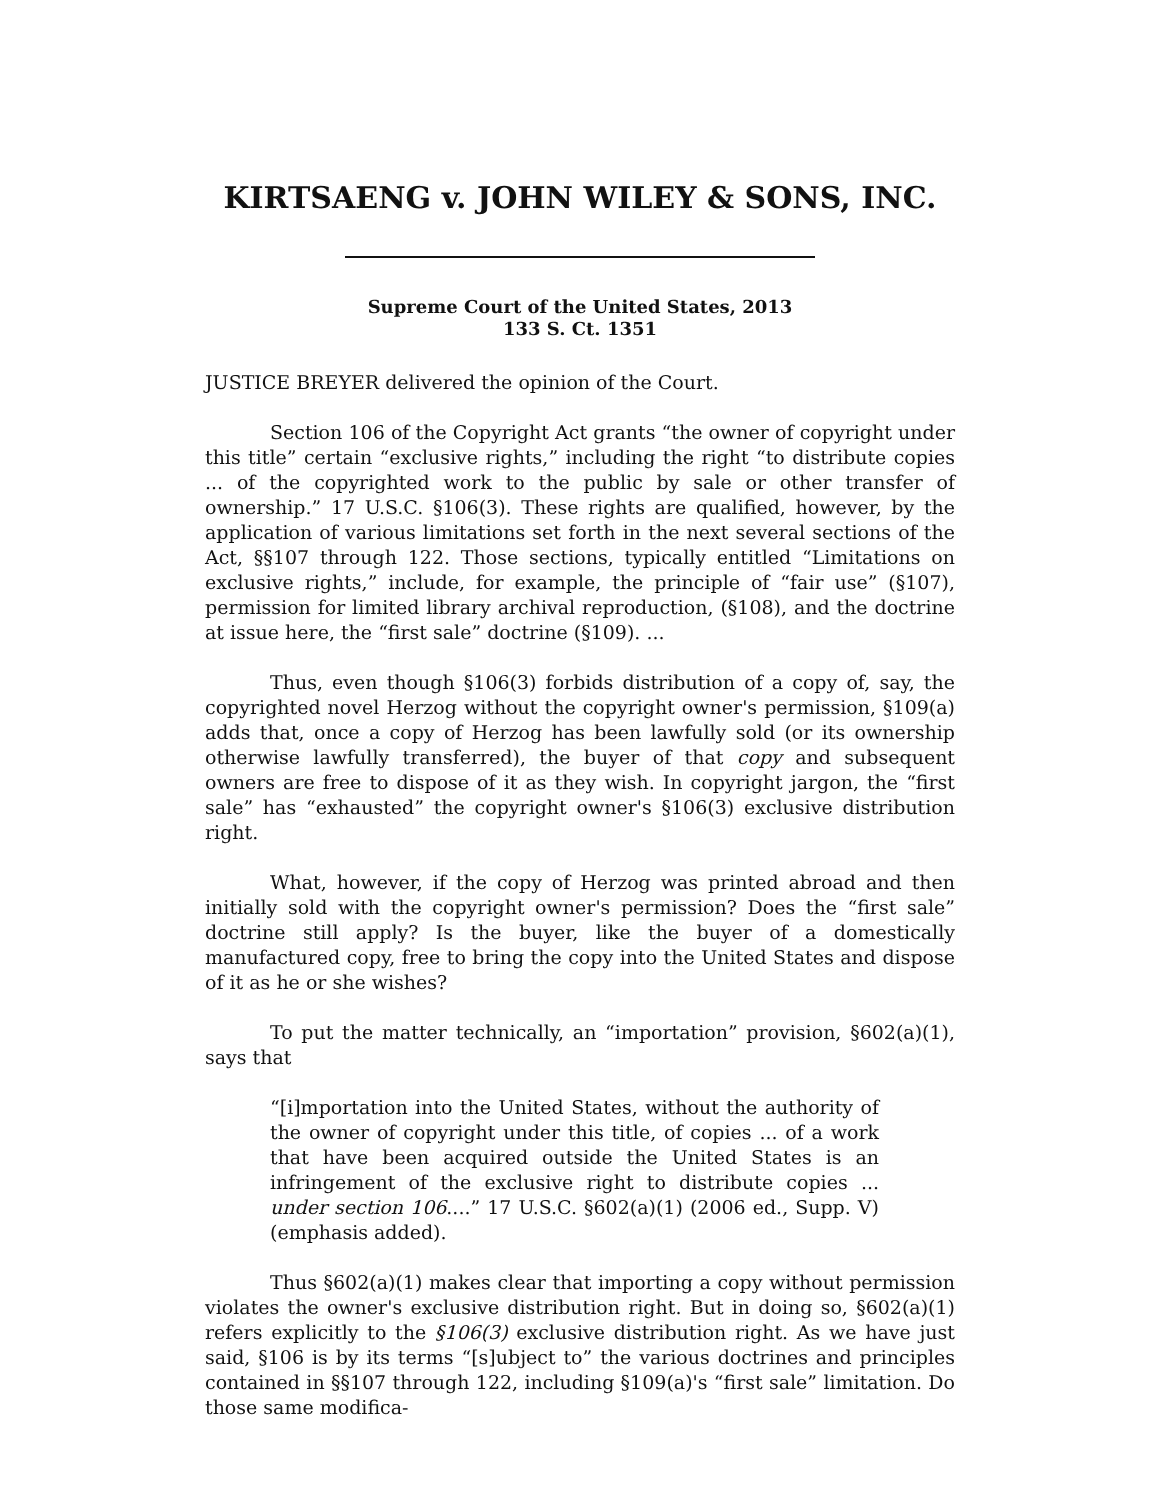KIRTSAENG v. JOHN WILEY & SONS, INC.
Supreme Court of the United States, 2013
133 S. Ct. 1351
JUSTICE BREYER delivered the opinion of the Court.
Section 106 of the Copyright Act grants “the owner of copyright under this title” certain “exclusive rights,” including the right “to distribute copies ... of the copyrighted work to the public by sale or other transfer of ownership.” 17 U.S.C. §106(3). These rights are qualified, however, by the application of various limitations set forth in the next several sections of the Act, §§107 through 122. Those sections, typically entitled “Limitations on exclusive rights,” include, for example, the principle of “fair use” (§107), permission for limited library archival reproduction, (§108), and the doctrine at issue here, the “first sale” doctrine (§109). ...
Thus, even though §106(3) forbids distribution of a copy of, say, the copyrighted novel Herzog without the copyright owner's permission, §109(a) adds that, once a copy of Herzog has been lawfully sold (or its ownership otherwise lawfully transferred), the buyer of that copy and subsequent owners are free to dispose of it as they wish. In copyright jargon, the “first sale” has “exhausted” the copyright owner's §106(3) exclusive distribution right.
What, however, if the copy of Herzog was printed abroad and then initially sold with the copyright owner's permission? Does the “first sale” doctrine still apply? Is the buyer, like the buyer of a domestically manufactured copy, free to bring the copy into the United States and dispose of it as he or she wishes?
To put the matter technically, an “importation” provision, §602(a)(1), says that
“[i]mportation into the United States, without the authority of the owner of copyright under this title, of copies ... of a work that have been acquired outside the United States is an infringement of the exclusive right to distribute copies ... under section 106....” 17 U.S.C. §602(a)(1) (2006 ed., Supp. V) (emphasis added).
Thus §602(a)(1) makes clear that importing a copy without permission violates the owner's exclusive distribution right. But in doing so, §602(a)(1) refers explicitly to the §106(3) exclusive distribution right. As we have just said, §106 is by its terms “[s]ubject to” the various doctrines and principles contained in §§107 through 122, including §109(a)'s “first sale” limitation. Do those same modifica-